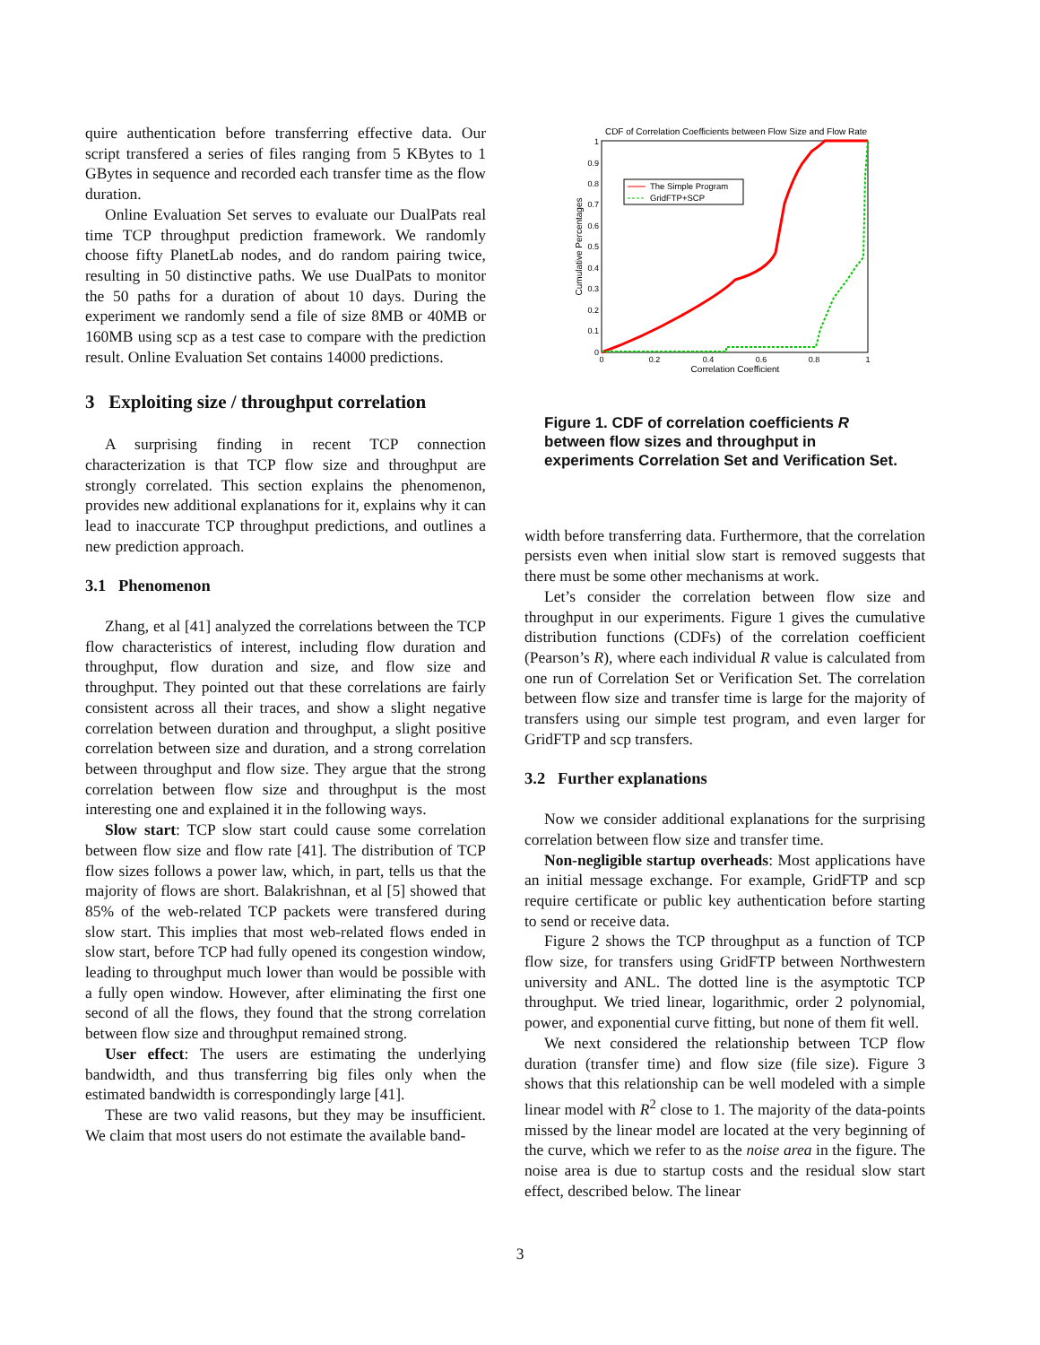quire authentication before transferring effective data. Our script transfered a series of files ranging from 5 KBytes to 1 GBytes in sequence and recorded each transfer time as the flow duration.
Online Evaluation Set serves to evaluate our DualPats real time TCP throughput prediction framework. We randomly choose fifty PlanetLab nodes, and do random pairing twice, resulting in 50 distinctive paths. We use DualPats to monitor the 50 paths for a duration of about 10 days. During the experiment we randomly send a file of size 8MB or 40MB or 160MB using scp as a test case to compare with the prediction result. Online Evaluation Set contains 14000 predictions.
3 Exploiting size / throughput correlation
A surprising finding in recent TCP connection characterization is that TCP flow size and throughput are strongly correlated. This section explains the phenomenon, provides new additional explanations for it, explains why it can lead to inaccurate TCP throughput predictions, and outlines a new prediction approach.
3.1 Phenomenon
Zhang, et al [41] analyzed the correlations between the TCP flow characteristics of interest, including flow duration and throughput, flow duration and size, and flow size and throughput. They pointed out that these correlations are fairly consistent across all their traces, and show a slight negative correlation between duration and throughput, a slight positive correlation between size and duration, and a strong correlation between throughput and flow size. They argue that the strong correlation between flow size and throughput is the most interesting one and explained it in the following ways.
Slow start: TCP slow start could cause some correlation between flow size and flow rate [41]. The distribution of TCP flow sizes follows a power law, which, in part, tells us that the majority of flows are short. Balakrishnan, et al [5] showed that 85% of the web-related TCP packets were transfered during slow start. This implies that most web-related flows ended in slow start, before TCP had fully opened its congestion window, leading to throughput much lower than would be possible with a fully open window. However, after eliminating the first one second of all the flows, they found that the strong correlation between flow size and throughput remained strong.
User effect: The users are estimating the underlying bandwidth, and thus transferring big files only when the estimated bandwidth is correspondingly large [41].
These are two valid reasons, but they may be insufficient. We claim that most users do not estimate the available band-
CDF of Correlation Coefficients between Flow Size and Flow Rate
1
0.9
0.8
0.7
0.6
0.5
0.4
0.3
0.2
0.1
0
0
0.2
0.4
0.6
0.8
1
Correlation Coefficient
Cumulative Percentages
The Simple Program
GridFTP+SCP
Figure 1. CDF of correlation coefficients R between flow sizes and throughput in experiments Correlation Set and Verification Set.
width before transferring data. Furthermore, that the correlation persists even when initial slow start is removed suggests that there must be some other mechanisms at work.
Let’s consider the correlation between flow size and throughput in our experiments. Figure 1 gives the cumulative distribution functions (CDFs) of the correlation coefficient (Pearson’s R), where each individual R value is calculated from one run of Correlation Set or Verification Set. The correlation between flow size and transfer time is large for the majority of transfers using our simple test program, and even larger for GridFTP and scp transfers.
3.2 Further explanations
Now we consider additional explanations for the surprising correlation between flow size and transfer time.
Non-negligible startup overheads: Most applications have an initial message exchange. For example, GridFTP and scp require certificate or public key authentication before starting to send or receive data.
Figure 2 shows the TCP throughput as a function of TCP flow size, for transfers using GridFTP between Northwestern university and ANL. The dotted line is the asymptotic TCP throughput. We tried linear, logarithmic, order 2 polynomial, power, and exponential curve fitting, but none of them fit well.
We next considered the relationship between TCP flow duration (transfer time) and flow size (file size). Figure 3 shows that this relationship can be well modeled with a simple linear model with R<sup>2</sup> close to 1. The majority of the data-points missed by the linear model are located at the very beginning of the curve, which we refer to as the noise area in the figure. The noise area is due to startup costs and the residual slow start effect, described below. The linear
3